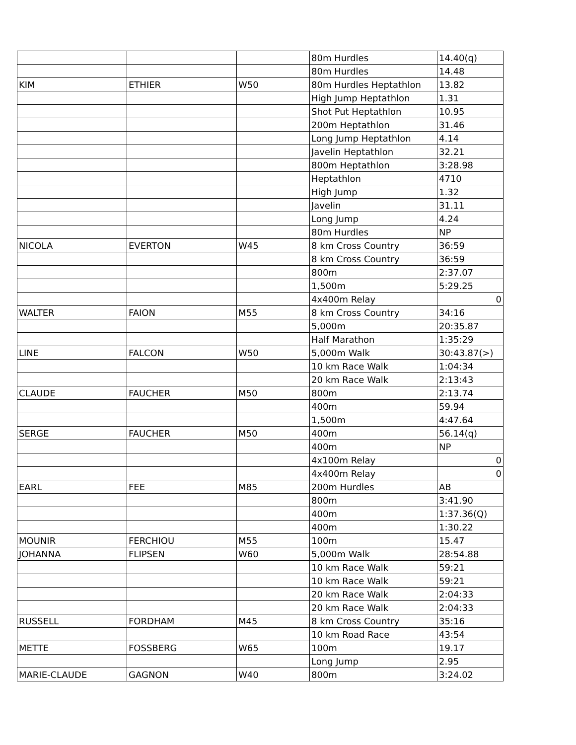| | | | 80m Hurdles | 14.40(q) |
| | | | 80m Hurdles | 14.48 |
| KIM | ETHIER | W50 | 80m Hurdles Heptathlon | 13.82 |
| | | | High Jump Heptathlon | 1.31 |
| | | | Shot Put Heptathlon | 10.95 |
| | | | 200m Heptathlon | 31.46 |
| | | | Long Jump Heptathlon | 4.14 |
| | | | Javelin Heptathlon | 32.21 |
| | | | 800m Heptathlon | 3:28.98 |
| | | | Heptathlon | 4710 |
| | | | High Jump | 1.32 |
| | | | Javelin | 31.11 |
| | | | Long Jump | 4.24 |
| | | | 80m Hurdles | NP |
| NICOLA | EVERTON | W45 | 8 km Cross Country | 36:59 |
| | | | 8 km Cross Country | 36:59 |
| | | | 800m | 2:37.07 |
| | | | 1,500m | 5:29.25 |
| | | | 4x400m Relay | 0 |
| WALTER | FAION | M55 | 8 km Cross Country | 34:16 |
| | | | 5,000m | 20:35.87 |
| | | | Half Marathon | 1:35:29 |
| LINE | FALCON | W50 | 5,000m Walk | 30:43.87(>) |
| | | | 10 km Race Walk | 1:04:34 |
| | | | 20 km Race Walk | 2:13:43 |
| CLAUDE | FAUCHER | M50 | 800m | 2:13.74 |
| | | | 400m | 59.94 |
| | | | 1,500m | 4:47.64 |
| SERGE | FAUCHER | M50 | 400m | 56.14(q) |
| | | | 400m | NP |
| | | | 4x100m Relay | 0 |
| | | | 4x400m Relay | 0 |
| EARL | FEE | M85 | 200m Hurdles | AB |
| | | | 800m | 3:41.90 |
| | | | 400m | 1:37.36(Q) |
| | | | 400m | 1:30.22 |
| MOUNIR | FERCHIOU | M55 | 100m | 15.47 |
| JOHANNA | FLIPSEN | W60 | 5,000m Walk | 28:54.88 |
| | | | 10 km Race Walk | 59:21 |
| | | | 10 km Race Walk | 59:21 |
| | | | 20 km Race Walk | 2:04:33 |
| | | | 20 km Race Walk | 2:04:33 |
| RUSSELL | FORDHAM | M45 | 8 km Cross Country | 35:16 |
| | | | 10 km Road Race | 43:54 |
| METTE | FOSSBERG | W65 | 100m | 19.17 |
| | | | Long Jump | 2.95 |
| MARIE-CLAUDE | GAGNON | W40 | 800m | 3:24.02 |